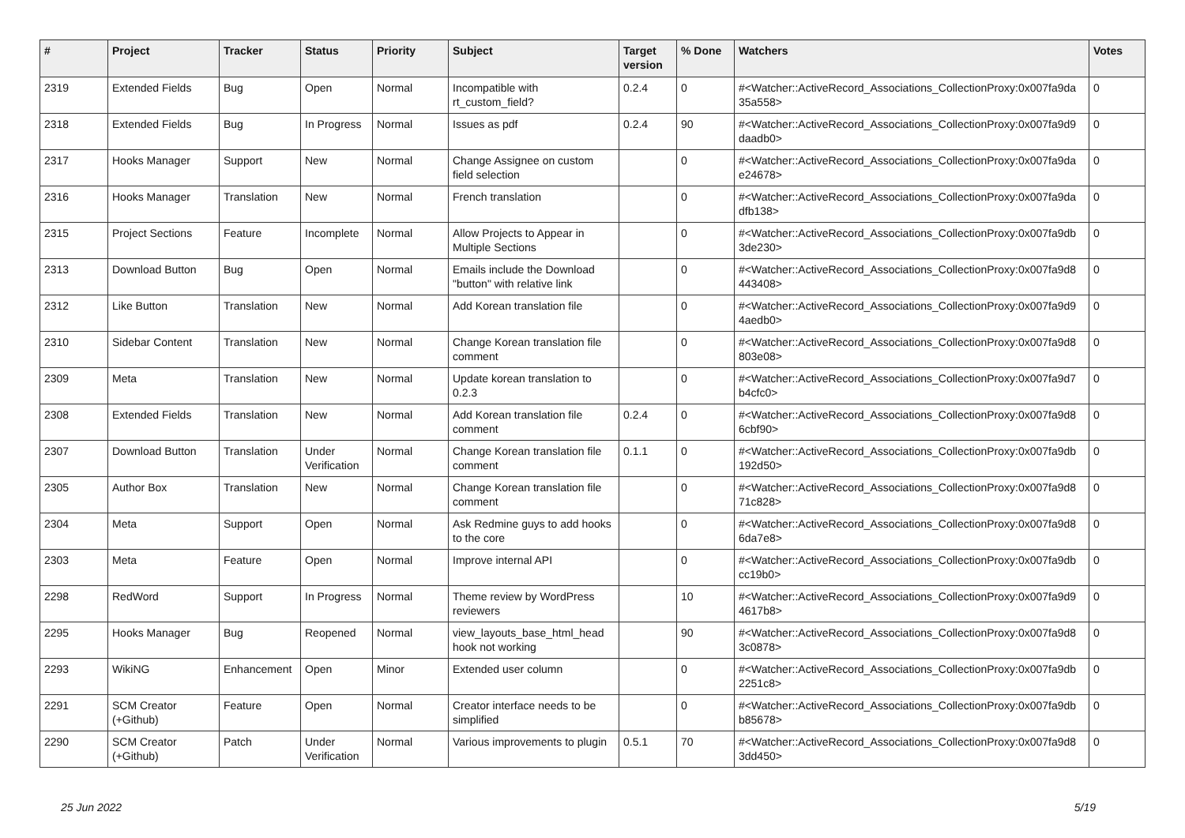| # | Project | Tracker | Status | Priority | Subject | Target version | % Done | Watchers | Votes |
| --- | --- | --- | --- | --- | --- | --- | --- | --- | --- |
| 2319 | Extended Fields | Bug | Open | Normal | Incompatible with rt_custom_field? | 0.2.4 | 0 | #<Watcher::ActiveRecord_Associations_CollectionProxy:0x007fa9da 35a558> | 0 |
| 2318 | Extended Fields | Bug | In Progress | Normal | Issues as pdf | 0.2.4 | 90 | #<Watcher::ActiveRecord_Associations_CollectionProxy:0x007fa9d9 daadb0> | 0 |
| 2317 | Hooks Manager | Support | New | Normal | Change Assignee on custom field selection | | 0 | #<Watcher::ActiveRecord_Associations_CollectionProxy:0x007fa9da e24678> | 0 |
| 2316 | Hooks Manager | Translation | New | Normal | French translation | | 0 | #<Watcher::ActiveRecord_Associations_CollectionProxy:0x007fa9da dfb138> | 0 |
| 2315 | Project Sections | Feature | Incomplete | Normal | Allow Projects to Appear in Multiple Sections | | 0 | #<Watcher::ActiveRecord_Associations_CollectionProxy:0x007fa9db 3de230> | 0 |
| 2313 | Download Button | Bug | Open | Normal | Emails include the Download "button" with relative link | | 0 | #<Watcher::ActiveRecord_Associations_CollectionProxy:0x007fa9d8 443408> | 0 |
| 2312 | Like Button | Translation | New | Normal | Add Korean translation file | | 0 | #<Watcher::ActiveRecord_Associations_CollectionProxy:0x007fa9d9 4aedb0> | 0 |
| 2310 | Sidebar Content | Translation | New | Normal | Change Korean translation file comment | | 0 | #<Watcher::ActiveRecord_Associations_CollectionProxy:0x007fa9d8 803e08> | 0 |
| 2309 | Meta | Translation | New | Normal | Update korean translation to 0.2.3 | | 0 | #<Watcher::ActiveRecord_Associations_CollectionProxy:0x007fa9d7 b4cfc0> | 0 |
| 2308 | Extended Fields | Translation | New | Normal | Add Korean translation file comment | 0.2.4 | 0 | #<Watcher::ActiveRecord_Associations_CollectionProxy:0x007fa9d8 6cbf90> | 0 |
| 2307 | Download Button | Translation | Under Verification | Normal | Change Korean translation file comment | 0.1.1 | 0 | #<Watcher::ActiveRecord_Associations_CollectionProxy:0x007fa9db 192d50> | 0 |
| 2305 | Author Box | Translation | New | Normal | Change Korean translation file comment | | 0 | #<Watcher::ActiveRecord_Associations_CollectionProxy:0x007fa9d8 71c828> | 0 |
| 2304 | Meta | Support | Open | Normal | Ask Redmine guys to add hooks to the core | | 0 | #<Watcher::ActiveRecord_Associations_CollectionProxy:0x007fa9d8 6da7e8> | 0 |
| 2303 | Meta | Feature | Open | Normal | Improve internal API | | 0 | #<Watcher::ActiveRecord_Associations_CollectionProxy:0x007fa9db cc19b0> | 0 |
| 2298 | RedWord | Support | In Progress | Normal | Theme review by WordPress reviewers | | 10 | #<Watcher::ActiveRecord_Associations_CollectionProxy:0x007fa9d9 4617b8> | 0 |
| 2295 | Hooks Manager | Bug | Reopened | Normal | view_layouts_base_html_head hook not working | | 90 | #<Watcher::ActiveRecord_Associations_CollectionProxy:0x007fa9d8 3c0878> | 0 |
| 2293 | WikiNG | Enhancement | Open | Minor | Extended user column | | 0 | #<Watcher::ActiveRecord_Associations_CollectionProxy:0x007fa9db 2251c8> | 0 |
| 2291 | SCM Creator (+Github) | Feature | Open | Normal | Creator interface needs to be simplified | | 0 | #<Watcher::ActiveRecord_Associations_CollectionProxy:0x007fa9db b85678> | 0 |
| 2290 | SCM Creator (+Github) | Patch | Under Verification | Normal | Various improvements to plugin | 0.5.1 | 70 | #<Watcher::ActiveRecord_Associations_CollectionProxy:0x007fa9d8 3dd450> | 0 |
25 Jun 2022 5/19